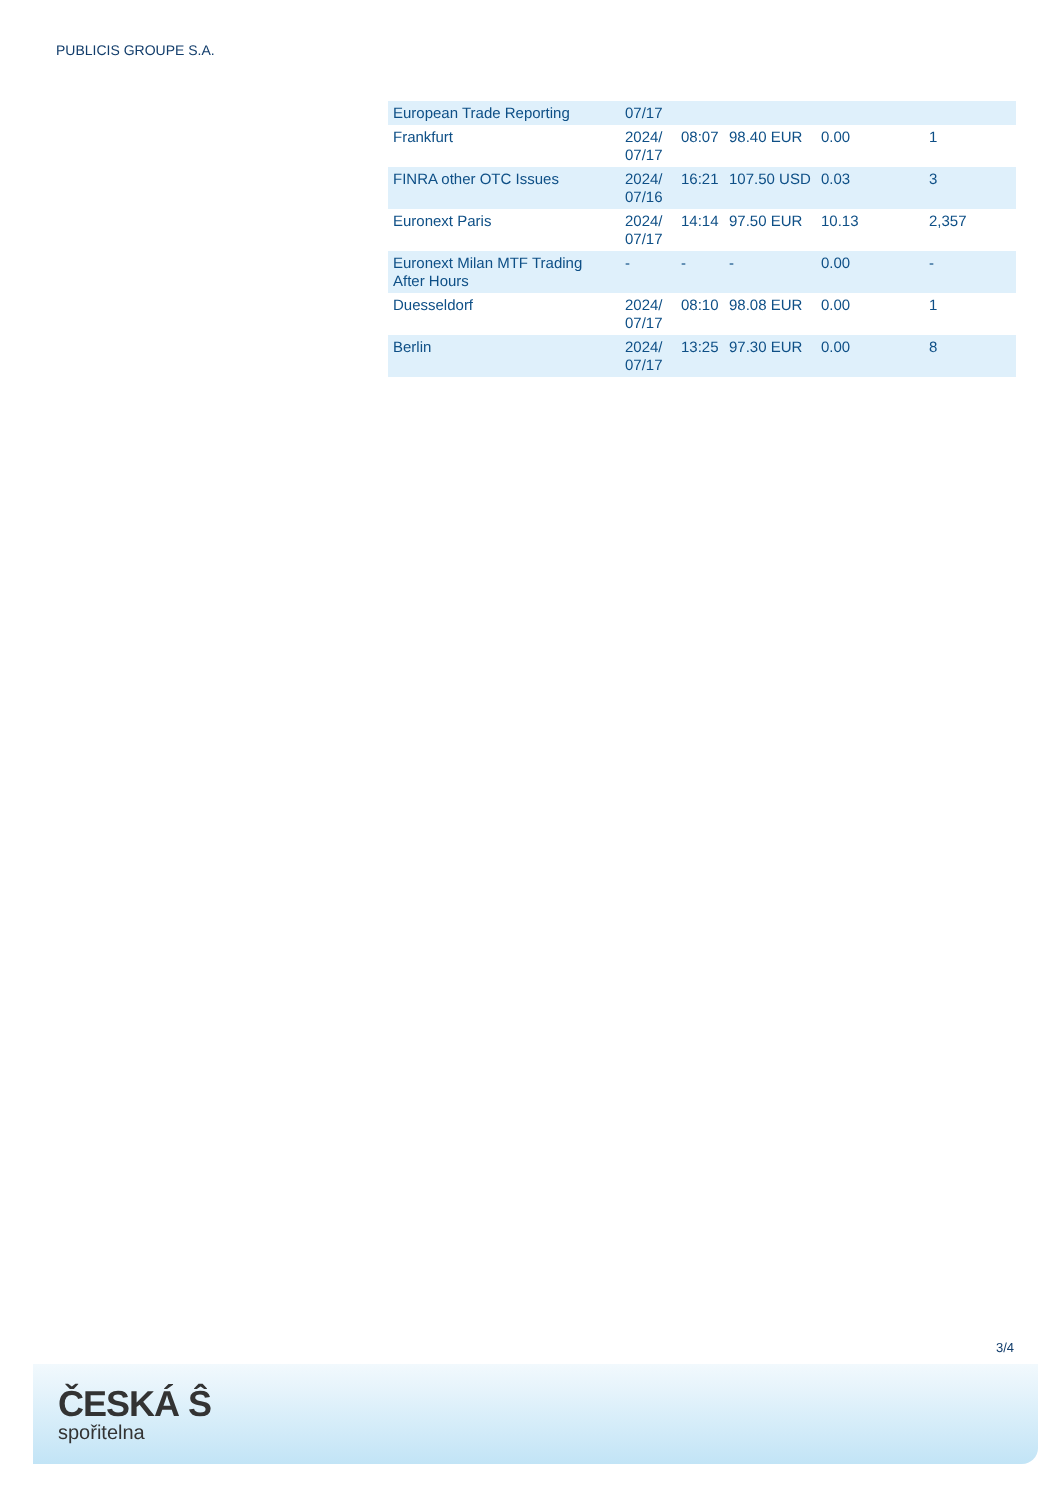PUBLICIS GROUPE S.A.
| European Trade Reporting | 07/17 | | | | |
| Frankfurt | 2024/ 07/17 | 08:07 | 98.40 EUR | 0.00 | 1 |
| FINRA other OTC Issues | 2024/ 07/16 | 16:21 | 107.50 USD | 0.03 | 3 |
| Euronext Paris | 2024/ 07/17 | 14:14 | 97.50 EUR | 10.13 | 2,357 |
| Euronext Milan MTF Trading After Hours | - | - | - | 0.00 | - |
| Duesseldorf | 2024/ 07/17 | 08:10 | 98.08 EUR | 0.00 | 1 |
| Berlin | 2024/ 07/17 | 13:25 | 97.30 EUR | 0.00 | 8 |
3/4
ČESKÁ Ŝ
spořitelna